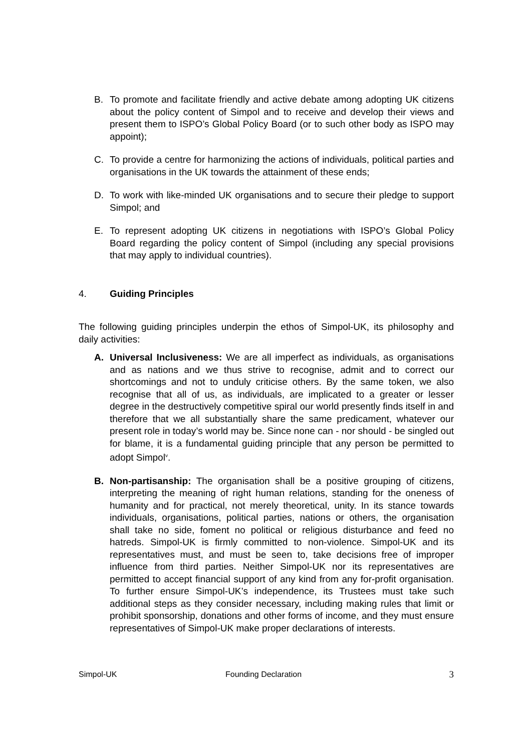B. To promote and facilitate friendly and active debate among adopting UK citizens about the policy content of Simpol and to receive and develop their views and present them to ISPO’s Global Policy Board (or to such other body as ISPO may appoint);
C. To provide a centre for harmonizing the actions of individuals, political parties and organisations in the UK towards the attainment of these ends;
D. To work with like-minded UK organisations and to secure their pledge to support Simpol; and
E. To represent adopting UK citizens in negotiations with ISPO’s Global Policy Board regarding the policy content of Simpol (including any special provisions that may apply to individual countries).
4. Guiding Principles
The following guiding principles underpin the ethos of Simpol-UK, its philosophy and daily activities:
A. Universal Inclusiveness: We are all imperfect as individuals, as organisations and as nations and we thus strive to recognise, admit and to correct our shortcomings and not to unduly criticise others. By the same token, we also recognise that all of us, as individuals, are implicated to a greater or lesser degree in the destructively competitive spiral our world presently finds itself in and therefore that we all substantially share the same predicament, whatever our present role in today’s world may be. Since none can - nor should - be singled out for blame, it is a fundamental guiding principle that any person be permitted to adopt Simpol<sup>v</sup>.
B. Non-partisanship: The organisation shall be a positive grouping of citizens, interpreting the meaning of right human relations, standing for the oneness of humanity and for practical, not merely theoretical, unity. In its stance towards individuals, organisations, political parties, nations or others, the organisation shall take no side, foment no political or religious disturbance and feed no hatreds. Simpol-UK is firmly committed to non-violence. Simpol-UK and its representatives must, and must be seen to, take decisions free of improper influence from third parties. Neither Simpol-UK nor its representatives are permitted to accept financial support of any kind from any for-profit organisation. To further ensure Simpol-UK’s independence, its Trustees must take such additional steps as they consider necessary, including making rules that limit or prohibit sponsorship, donations and other forms of income, and they must ensure representatives of Simpol-UK make proper declarations of interests.
Simpol-UK Founding Declaration 3